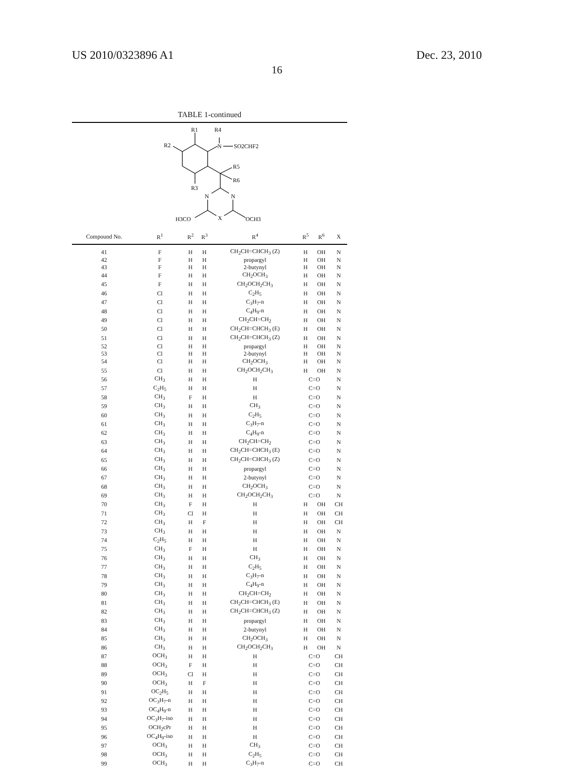US 2010/0323896 A1 Dec. 23, 2010
16
TABLE 1-continued
R1
R4
R2
N
SO2CHF2
R5
R6
R3
N
N
H3CO
X
OCH3
| Compound No. | R<sup>1</sup> | R<sup>2</sup> | R<sup>3</sup> | R<sup>4</sup> | R<sup>5</sup> | R<sup>6</sup> | X |
| --- | --- | --- | --- | --- | --- | --- | --- |
| 41 | F | H | H | CH<sub>2</sub>CH=CHCH<sub>3</sub> (Z) | H | OH | N |
| 42 | F | H | H | propargyl | H | OH | N |
| 43 | F | H | H | 2-butynyl | H | OH | N |
| 44 | F | H | H | CH<sub>2</sub>OCH<sub>3</sub> | H | OH | N |
| 45 | F | H | H | CH<sub>2</sub>OCH<sub>2</sub>CH<sub>3</sub> | H | OH | N |
| 46 | Cl | H | H | C<sub>2</sub>H<sub>5</sub> | H | OH | N |
| 47 | Cl | H | H | C<sub>3</sub>H<sub>7</sub>-n | H | OH | N |
| 48 | Cl | H | H | C<sub>4</sub>H<sub>9</sub>-n | H | OH | N |
| 49 | Cl | H | H | CH<sub>2</sub>CH=CH<sub>2</sub> | H | OH | N |
| 50 | Cl | H | H | CH<sub>2</sub>CH=CHCH<sub>3</sub> (E) | H | OH | N |
| 51 | Cl | H | H | CH<sub>2</sub>CH=CHCH<sub>3</sub> (Z) | H | OH | N |
| 52 | Cl | H | H | propargyl | H | OH | N |
| 53 | Cl | H | H | 2-butynyl | H | OH | N |
| 54 | Cl | H | H | CH<sub>2</sub>OCH<sub>3</sub> | H | OH | N |
| 55 | Cl | H | H | CH<sub>2</sub>OCH<sub>2</sub>CH<sub>3</sub> | H | OH | N |
| 56 | CH<sub>3</sub> | H | H | H | C=O | | N |
| 57 | C<sub>2</sub>H<sub>5</sub> | H | H | H | C=O | | N |
| 58 | CH<sub>3</sub> | F | H | H | C=O | | N |
| 59 | CH<sub>3</sub> | H | H | CH<sub>3</sub> | C=O | | N |
| 60 | CH<sub>3</sub> | H | H | C<sub>2</sub>H<sub>5</sub> | C=O | | N |
| 61 | CH<sub>3</sub> | H | H | C<sub>3</sub>H<sub>7</sub>-n | C=O | | N |
| 62 | CH<sub>3</sub> | H | H | C<sub>4</sub>H<sub>9</sub>-n | C=O | | N |
| 63 | CH<sub>3</sub> | H | H | CH<sub>2</sub>CH=CH<sub>2</sub> | C=O | | N |
| 64 | CH<sub>3</sub> | H | H | CH<sub>2</sub>CH=CHCH<sub>3</sub> (E) | C=O | | N |
| 65 | CH<sub>3</sub> | H | H | CH<sub>2</sub>CH=CHCH<sub>3</sub> (Z) | C=O | | N |
| 66 | CH<sub>3</sub> | H | H | propargyl | C=O | | N |
| 67 | CH<sub>3</sub> | H | H | 2-butynyl | C=O | | N |
| 68 | CH<sub>3</sub> | H | H | CH<sub>2</sub>OCH<sub>3</sub> | C=O | | N |
| 69 | CH<sub>3</sub> | H | H | CH<sub>2</sub>OCH<sub>2</sub>CH<sub>3</sub> | C=O | | N |
| 70 | CH<sub>3</sub> | F | H | H | H | OH | CH |
| 71 | CH<sub>3</sub> | Cl | H | H | H | OH | CH |
| 72 | CH<sub>3</sub> | H | F | H | H | OH | CH |
| 73 | CH<sub>3</sub> | H | H | H | H | OH | N |
| 74 | C<sub>2</sub>H<sub>5</sub> | H | H | H | H | OH | N |
| 75 | CH<sub>3</sub> | F | H | H | H | OH | N |
| 76 | CH<sub>3</sub> | H | H | CH<sub>3</sub> | H | OH | N |
| 77 | CH<sub>3</sub> | H | H | C<sub>2</sub>H<sub>5</sub> | H | OH | N |
| 78 | CH<sub>3</sub> | H | H | C<sub>3</sub>H<sub>7</sub>-n | H | OH | N |
| 79 | CH<sub>3</sub> | H | H | C<sub>4</sub>H<sub>9</sub>-n | H | OH | N |
| 80 | CH<sub>3</sub> | H | H | CH<sub>2</sub>CH=CH<sub>2</sub> | H | OH | N |
| 81 | CH<sub>3</sub> | H | H | CH<sub>2</sub>CH=CHCH<sub>3</sub> (E) | H | OH | N |
| 82 | CH<sub>3</sub> | H | H | CH<sub>2</sub>CH=CHCH<sub>3</sub> (Z) | H | OH | N |
| 83 | CH<sub>3</sub> | H | H | propargyl | H | OH | N |
| 84 | CH<sub>3</sub> | H | H | 2-butynyl | H | OH | N |
| 85 | CH<sub>3</sub> | H | H | CH<sub>2</sub>OCH<sub>3</sub> | H | OH | N |
| 86 | CH<sub>3</sub> | H | H | CH<sub>2</sub>OCH<sub>2</sub>CH<sub>3</sub> | H | OH | N |
| 87 | OCH<sub>3</sub> | H | H | H | C=O | | CH |
| 88 | OCH<sub>3</sub> | F | H | H | C=O | | CH |
| 89 | OCH<sub>3</sub> | Cl | H | H | C=O | | CH |
| 90 | OCH<sub>3</sub> | H | F | H | C=O | | CH |
| 91 | OC<sub>2</sub>H<sub>5</sub> | H | H | H | C=O | | CH |
| 92 | OC<sub>3</sub>H<sub>7</sub>-n | H | H | H | C=O | | CH |
| 93 | OC<sub>4</sub>H<sub>9</sub>-n | H | H | H | C=O | | CH |
| 94 | OC<sub>3</sub>H<sub>7</sub>-iso | H | H | H | C=O | | CH |
| 95 | OCH<sub>2</sub>cPr | H | H | H | C=O | | CH |
| 96 | OC<sub>4</sub>H<sub>9</sub>-iso | H | H | H | C=O | | CH |
| 97 | OCH<sub>3</sub> | H | H | CH<sub>3</sub> | C=O | | CH |
| 98 | OCH<sub>3</sub> | H | H | C<sub>2</sub>H<sub>5</sub> | C=O | | CH |
| 99 | OCH<sub>3</sub> | H | H | C<sub>3</sub>H<sub>7</sub>-n | C=O | | CH |